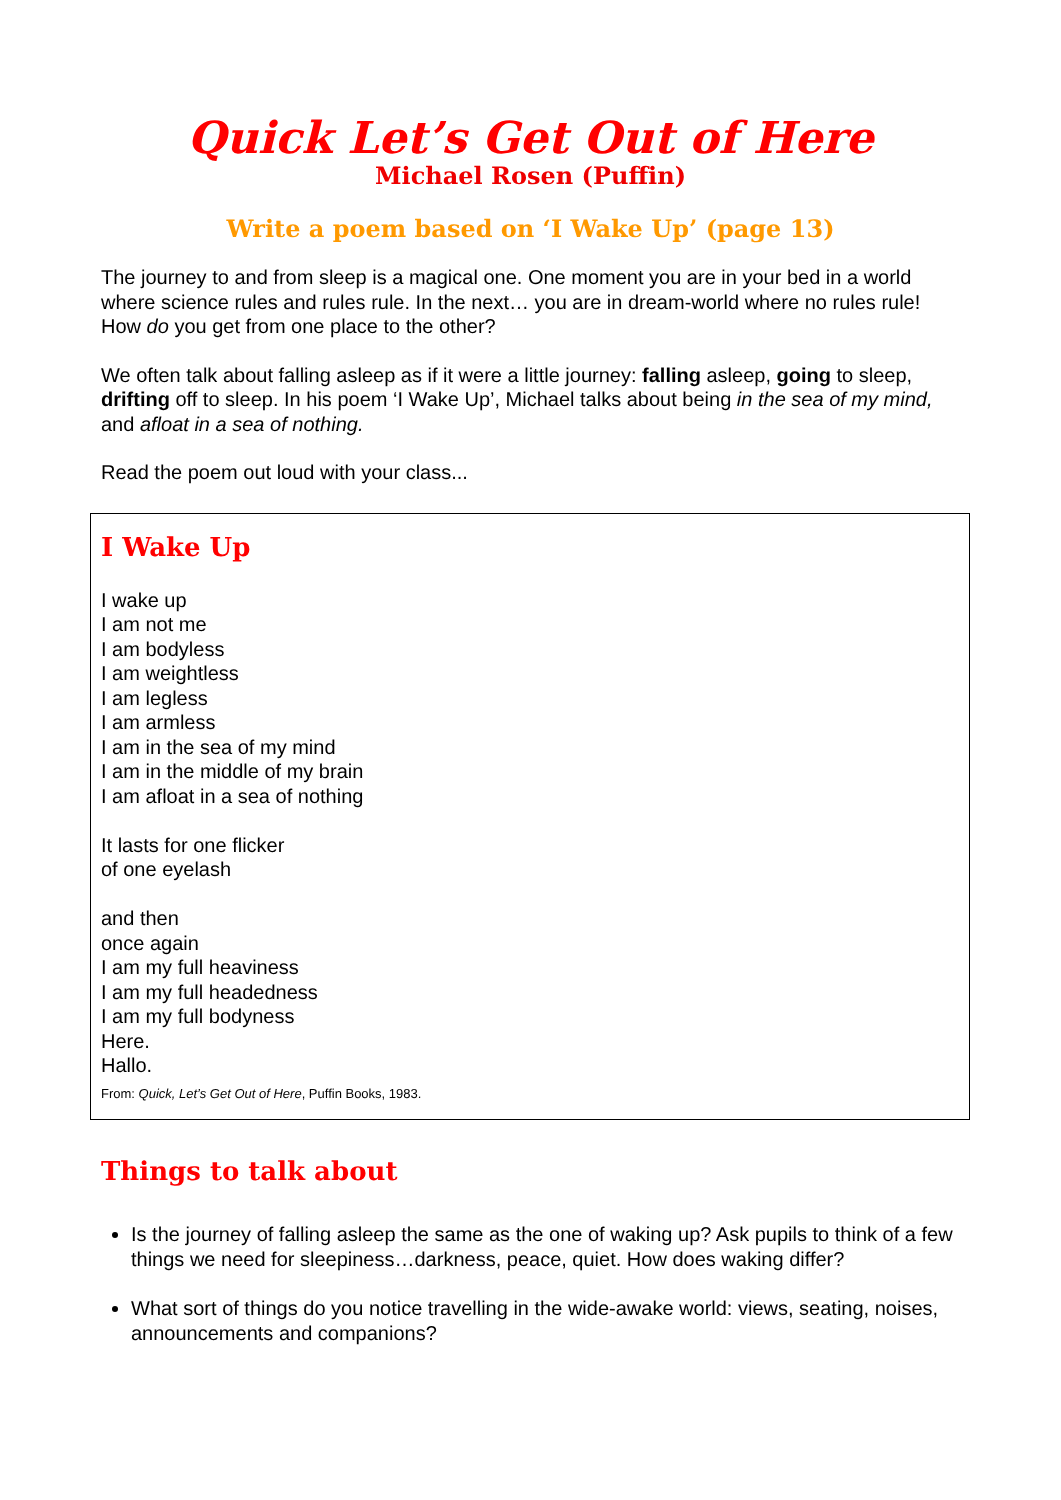Quick Let’s Get Out of Here
Michael Rosen (Puffin)
Write a poem based on ‘I Wake Up’ (page 13)
The journey to and from sleep is a magical one. One moment you are in your bed in a world where science rules and rules rule. In the next… you are in dream-world where no rules rule! How do you get from one place to the other?
We often talk about falling asleep as if it were a little journey: falling asleep, going to sleep, drifting off to sleep. In his poem ‘I Wake Up’, Michael talks about being in the sea of my mind, and afloat in a sea of nothing.
Read the poem out loud with your class...
I Wake Up
I wake up
I am not me
I am bodyless
I am weightless
I am legless
I am armless
I am in the sea of my mind
I am in the middle of my brain
I am afloat in a sea of nothing
It lasts for one flicker
of one eyelash
and then
once again
I am my full heaviness
I am my full headedness
I am my full bodyness
Here.
Hallo.
From: Quick, Let’s Get Out of Here, Puffin Books, 1983.
Things to talk about
Is the journey of falling asleep the same as the one of waking up? Ask pupils to think of a few things we need for sleepiness…darkness, peace, quiet. How does waking differ?
What sort of things do you notice travelling in the wide-awake world: views, seating, noises, announcements and companions?